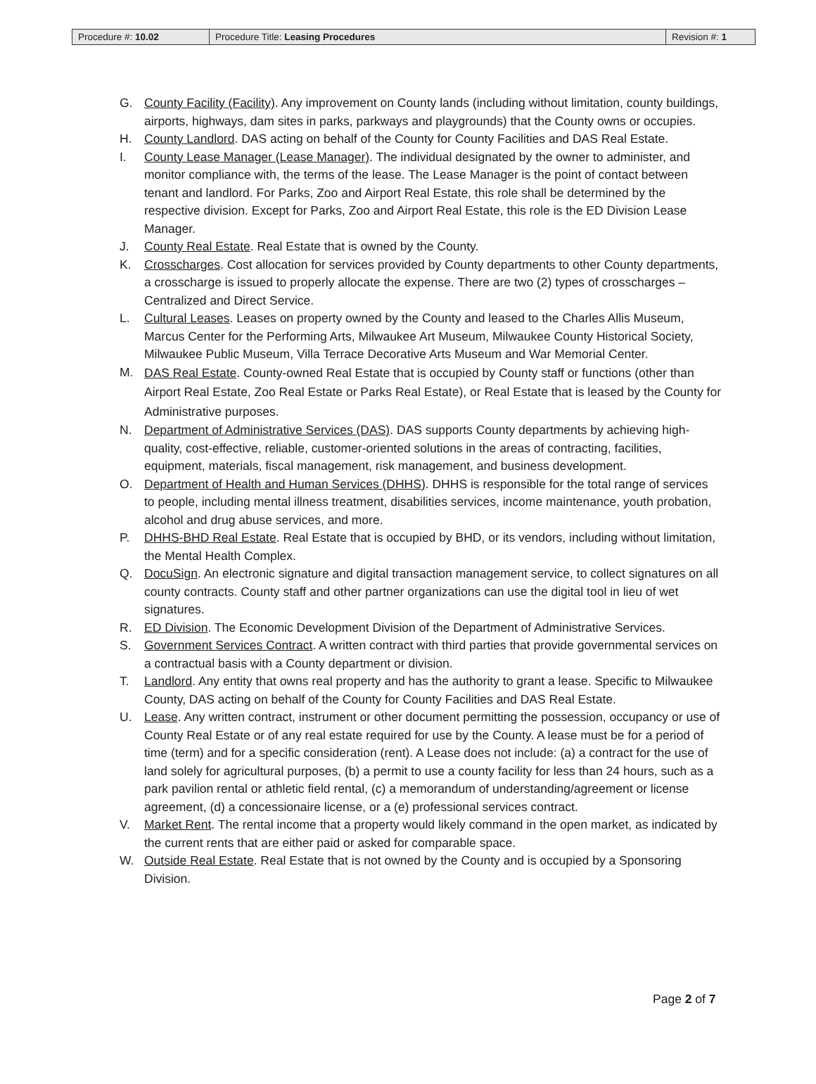| Procedure #: 10.02 | Procedure Title: Leasing Procedures | Revision #: 1 |
G. County Facility (Facility). Any improvement on County lands (including without limitation, county buildings, airports, highways, dam sites in parks, parkways and playgrounds) that the County owns or occupies.
H. County Landlord. DAS acting on behalf of the County for County Facilities and DAS Real Estate.
I. County Lease Manager (Lease Manager). The individual designated by the owner to administer, and monitor compliance with, the terms of the lease. The Lease Manager is the point of contact between tenant and landlord. For Parks, Zoo and Airport Real Estate, this role shall be determined by the respective division. Except for Parks, Zoo and Airport Real Estate, this role is the ED Division Lease Manager.
J. County Real Estate. Real Estate that is owned by the County.
K. Crosscharges. Cost allocation for services provided by County departments to other County departments, a crosscharge is issued to properly allocate the expense. There are two (2) types of crosscharges – Centralized and Direct Service.
L. Cultural Leases. Leases on property owned by the County and leased to the Charles Allis Museum, Marcus Center for the Performing Arts, Milwaukee Art Museum, Milwaukee County Historical Society, Milwaukee Public Museum, Villa Terrace Decorative Arts Museum and War Memorial Center.
M. DAS Real Estate. County-owned Real Estate that is occupied by County staff or functions (other than Airport Real Estate, Zoo Real Estate or Parks Real Estate), or Real Estate that is leased by the County for Administrative purposes.
N. Department of Administrative Services (DAS). DAS supports County departments by achieving high-quality, cost-effective, reliable, customer-oriented solutions in the areas of contracting, facilities, equipment, materials, fiscal management, risk management, and business development.
O. Department of Health and Human Services (DHHS). DHHS is responsible for the total range of services to people, including mental illness treatment, disabilities services, income maintenance, youth probation, alcohol and drug abuse services, and more.
P. DHHS-BHD Real Estate. Real Estate that is occupied by BHD, or its vendors, including without limitation, the Mental Health Complex.
Q. DocuSign. An electronic signature and digital transaction management service, to collect signatures on all county contracts. County staff and other partner organizations can use the digital tool in lieu of wet signatures.
R. ED Division. The Economic Development Division of the Department of Administrative Services.
S. Government Services Contract. A written contract with third parties that provide governmental services on a contractual basis with a County department or division.
T. Landlord. Any entity that owns real property and has the authority to grant a lease. Specific to Milwaukee County, DAS acting on behalf of the County for County Facilities and DAS Real Estate.
U. Lease. Any written contract, instrument or other document permitting the possession, occupancy or use of County Real Estate or of any real estate required for use by the County. A lease must be for a period of time (term) and for a specific consideration (rent). A Lease does not include: (a) a contract for the use of land solely for agricultural purposes, (b) a permit to use a county facility for less than 24 hours, such as a park pavilion rental or athletic field rental, (c) a memorandum of understanding/agreement or license agreement, (d) a concessionaire license, or a (e) professional services contract.
V. Market Rent. The rental income that a property would likely command in the open market, as indicated by the current rents that are either paid or asked for comparable space.
W. Outside Real Estate. Real Estate that is not owned by the County and is occupied by a Sponsoring Division.
Page 2 of 7